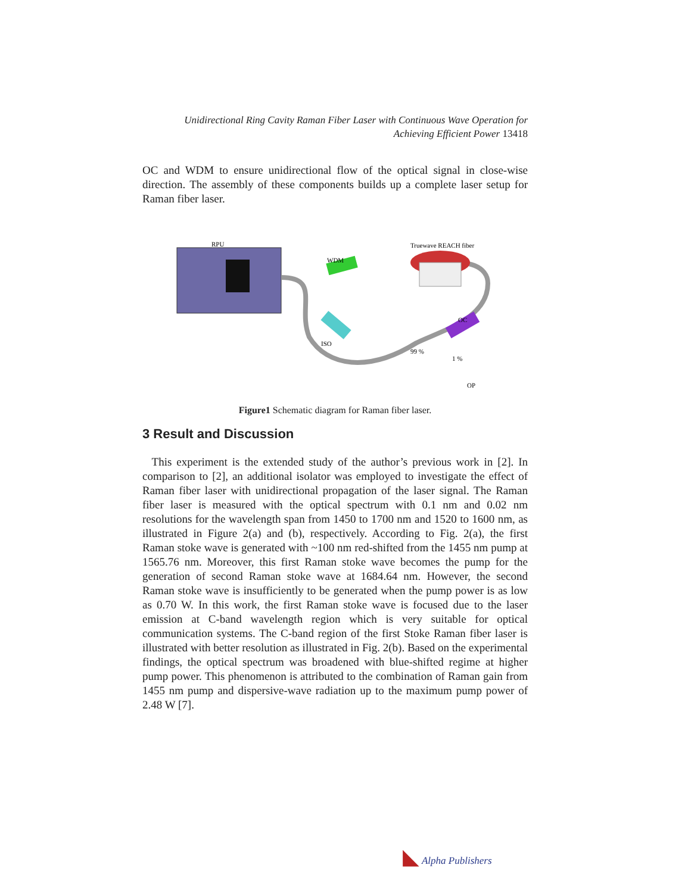Unidirectional Ring Cavity Raman Fiber Laser with Continuous Wave Operation for Achieving Efficient Power 13418
OC and WDM to ensure unidirectional flow of the optical signal in close-wise direction. The assembly of these components builds up a complete laser setup for Raman fiber laser.
RPU
Truewave REACH fiber
WDM
OC
ISO
99 %
1 %
OP
Figure1 Schematic diagram for Raman fiber laser.
3 Result and Discussion
This experiment is the extended study of the author’s previous work in [2]. In comparison to [2], an additional isolator was employed to investigate the effect of Raman fiber laser with unidirectional propagation of the laser signal. The Raman fiber laser is measured with the optical spectrum with 0.1 nm and 0.02 nm resolutions for the wavelength span from 1450 to 1700 nm and 1520 to 1600 nm, as illustrated in Figure 2(a) and (b), respectively. According to Fig. 2(a), the first Raman stoke wave is generated with ~100 nm red-shifted from the 1455 nm pump at 1565.76 nm. Moreover, this first Raman stoke wave becomes the pump for the generation of second Raman stoke wave at 1684.64 nm. However, the second Raman stoke wave is insufficiently to be generated when the pump power is as low as 0.70 W. In this work, the first Raman stoke wave is focused due to the laser emission at C-band wavelength region which is very suitable for optical communication systems. The C-band region of the first Stoke Raman fiber laser is illustrated with better resolution as illustrated in Fig. 2(b). Based on the experimental findings, the optical spectrum was broadened with blue-shifted regime at higher pump power. This phenomenon is attributed to the combination of Raman gain from 1455 nm pump and dispersive-wave radiation up to the maximum pump power of 2.48 W [7].
◣ Alpha Publishers